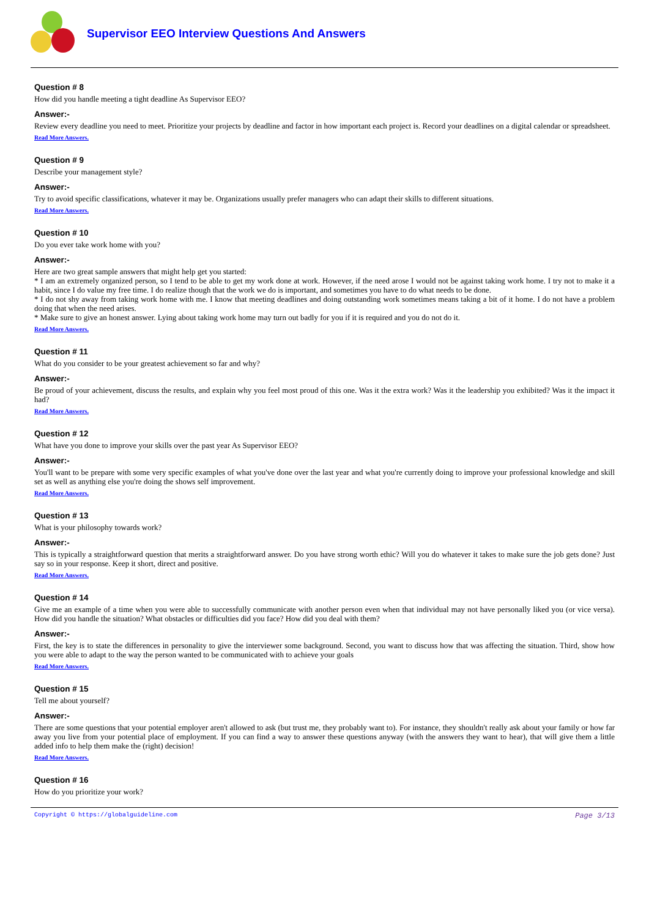Supervisor EEO Interview Questions And Answers
Question # 8
How did you handle meeting a tight deadline As Supervisor EEO?
Answer:-
Review every deadline you need to meet. Prioritize your projects by deadline and factor in how important each project is. Record your deadlines on a digital calendar or spreadsheet.
Read More Answers.
Question # 9
Describe your management style?
Answer:-
Try to avoid specific classifications, whatever it may be. Organizations usually prefer managers who can adapt their skills to different situations.
Read More Answers.
Question # 10
Do you ever take work home with you?
Answer:-
Here are two great sample answers that might help get you started:
* I am an extremely organized person, so I tend to be able to get my work done at work. However, if the need arose I would not be against taking work home. I try not to make it a habit, since I do value my free time. I do realize though that the work we do is important, and sometimes you have to do what needs to be done.
* I do not shy away from taking work home with me. I know that meeting deadlines and doing outstanding work sometimes means taking a bit of it home. I do not have a problem doing that when the need arises.
* Make sure to give an honest answer. Lying about taking work home may turn out badly for you if it is required and you do not do it.
Read More Answers.
Question # 11
What do you consider to be your greatest achievement so far and why?
Answer:-
Be proud of your achievement, discuss the results, and explain why you feel most proud of this one. Was it the extra work? Was it the leadership you exhibited? Was it the impact it had?
Read More Answers.
Question # 12
What have you done to improve your skills over the past year As Supervisor EEO?
Answer:-
You'll want to be prepare with some very specific examples of what you've done over the last year and what you're currently doing to improve your professional knowledge and skill set as well as anything else you're doing the shows self improvement.
Read More Answers.
Question # 13
What is your philosophy towards work?
Answer:-
This is typically a straightforward question that merits a straightforward answer. Do you have strong worth ethic? Will you do whatever it takes to make sure the job gets done? Just say so in your response. Keep it short, direct and positive.
Read More Answers.
Question # 14
Give me an example of a time when you were able to successfully communicate with another person even when that individual may not have personally liked you (or vice versa). How did you handle the situation? What obstacles or difficulties did you face? How did you deal with them?
Answer:-
First, the key is to state the differences in personality to give the interviewer some background. Second, you want to discuss how that was affecting the situation. Third, show how you were able to adapt to the way the person wanted to be communicated with to achieve your goals
Read More Answers.
Question # 15
Tell me about yourself?
Answer:-
There are some questions that your potential employer aren't allowed to ask (but trust me, they probably want to). For instance, they shouldn't really ask about your family or how far away you live from your potential place of employment. If you can find a way to answer these questions anyway (with the answers they want to hear), that will give them a little added info to help them make the (right) decision!
Read More Answers.
Question # 16
How do you prioritize your work?
Copyright © https://globalguideline.com Page 3/13